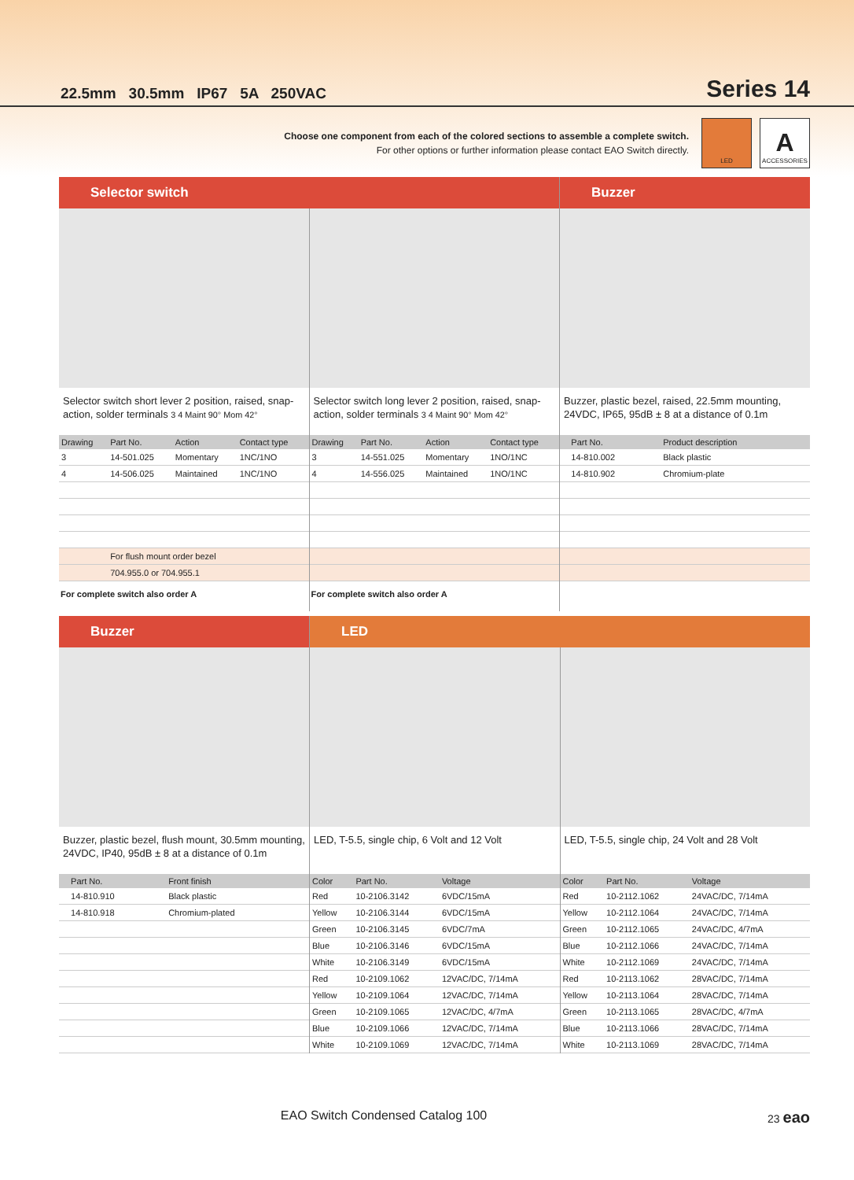22.5mm 30.5mm IP67 5A 250VAC Series 14
Choose one component from each of the colored sections to assemble a complete switch.
For other options or further information please contact EAO Switch directly.
LED
A
ACCESSORIES
Selector switch
Selector switch short lever 2 position, raised, snap-action, solder terminals 3 4 Maint 90° Mom 42°
| Drawing | Part No. | Action | Contact type |
| --- | --- | --- | --- |
| 3 | 14-501.025 | Momentary | 1NC/1NO |
| 4 | 14-506.025 | Maintained | 1NC/1NO |
| | For flush mount order bezel | | |
| | 704.955.0 or 704.955.1 | | |
For complete switch also order A
Selector switch long lever 2 position, raised, snap-action, solder terminals 3 4 Maint 90° Mom 42°
| Drawing | Part No. | Action | Contact type |
| --- | --- | --- | --- |
| 3 | 14-551.025 | Momentary | 1NO/1NC |
| 4 | 14-556.025 | Maintained | 1NO/1NC |
For complete switch also order A
Buzzer
Buzzer, plastic bezel, raised, 22.5mm mounting, 24VDC, IP65, 95dB ± 8 at a distance of 0.1m
| | Part No. | Product description |
| --- | --- | --- |
| | 14-810.002 | Black plastic |
| | 14-810.902 | Chromium-plate |
Buzzer
Buzzer, plastic bezel, flush mount, 30.5mm mounting, 24VDC, IP40, 95dB ± 8 at a distance of 0.1m
| | Part No. | Front finish |
| --- | --- | --- |
| | 14-810.910 | Black plastic |
| | 14-810.918 | Chromium-plated |
LED
LED, T-5.5, single chip, 6 Volt and 12 Volt
| Color | Part No. | Voltage |
| --- | --- | --- |
| Red | 10-2106.3142 | 6VDC/15mA |
| Yellow | 10-2106.3144 | 6VDC/15mA |
| Green | 10-2106.3145 | 6VDC/7mA |
| Blue | 10-2106.3146 | 6VDC/15mA |
| White | 10-2106.3149 | 6VDC/15mA |
| Red | 10-2109.1062 | 12VAC/DC, 7/14mA |
| Yellow | 10-2109.1064 | 12VAC/DC, 7/14mA |
| Green | 10-2109.1065 | 12VAC/DC, 4/7mA |
| Blue | 10-2109.1066 | 12VAC/DC, 7/14mA |
| White | 10-2109.1069 | 12VAC/DC, 7/14mA |
LED, T-5.5, single chip, 24 Volt and 28 Volt
| Color | Part No. | Voltage |
| --- | --- | --- |
| Red | 10-2112.1062 | 24VAC/DC, 7/14mA |
| Yellow | 10-2112.1064 | 24VAC/DC, 7/14mA |
| Green | 10-2112.1065 | 24VAC/DC, 4/7mA |
| Blue | 10-2112.1066 | 24VAC/DC, 7/14mA |
| White | 10-2112.1069 | 24VAC/DC, 7/14mA |
| Red | 10-2113.1062 | 28VAC/DC, 7/14mA |
| Yellow | 10-2113.1064 | 28VAC/DC, 7/14mA |
| Green | 10-2113.1065 | 28VAC/DC, 4/7mA |
| Blue | 10-2113.1066 | 28VAC/DC, 7/14mA |
| White | 10-2113.1069 | 28VAC/DC, 7/14mA |
EAO Switch Condensed Catalog 100 23 eao